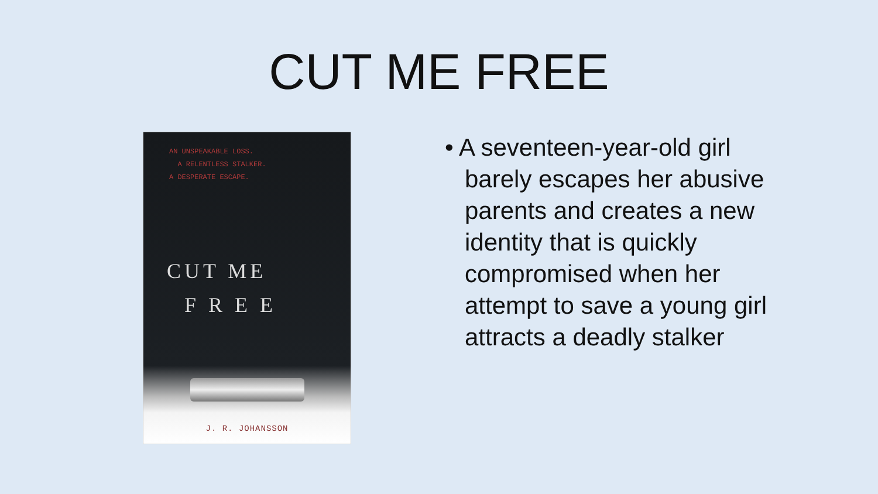CUT ME FREE
AN UNSPEAKABLE LOSS.
A RELENTLESS STALKER.
A DESPERATE ESCAPE.
CUT ME
F R E E
J. R. JOHANSSON
• A seventeen-year-old girl barely escapes her abusive parents and creates a new identity that is quickly compromised when her attempt to save a young girl attracts a deadly stalker